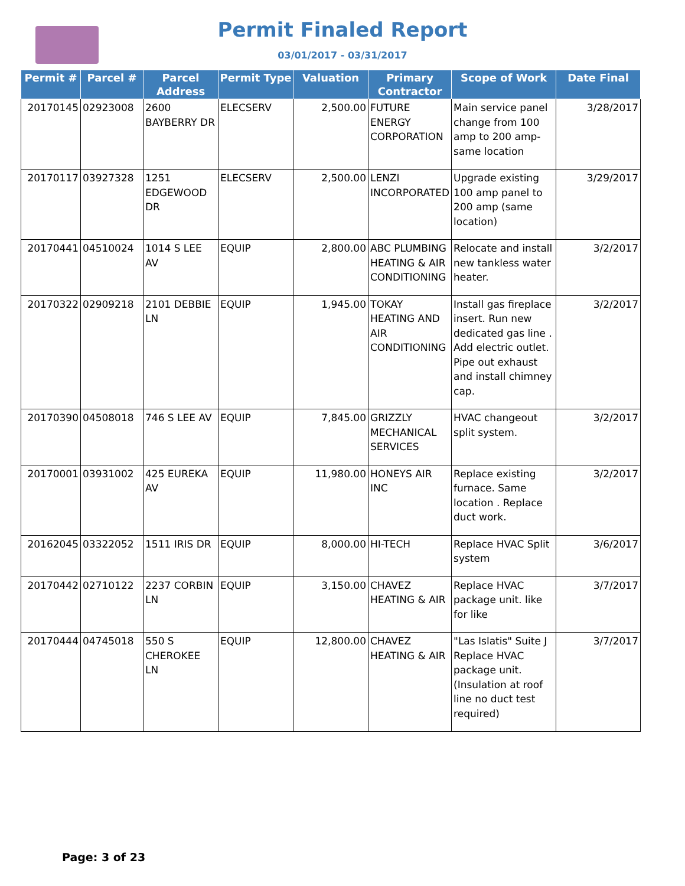Permit Finaled Report
03/01/2017 - 03/31/2017
| Permit # | Parcel # | Parcel Address | Permit Type | Valuation | Primary Contractor | Scope of Work | Date Final |
| --- | --- | --- | --- | --- | --- | --- | --- |
| 20170145 | 02923008 | 2600 BAYBERRY DR | ELECSERV | 2,500.00 | FUTURE ENERGY CORPORATION | Main service panel change from 100 amp to 200 amp- same location | 3/28/2017 |
| 20170117 | 03927328 | 1251 EDGEWOOD DR | ELECSERV | 2,500.00 | LENZI INCORPORATED | Upgrade existing 100 amp panel to 200 amp (same location) | 3/29/2017 |
| 20170441 | 04510024 | 1014 S LEE AV | EQUIP | 2,800.00 | ABC PLUMBING HEATING & AIR CONDITIONING | Relocate and install new tankless water heater. | 3/2/2017 |
| 20170322 | 02909218 | 2101 DEBBIE LN | EQUIP | 1,945.00 | TOKAY HEATING AND AIR CONDITIONING | Install gas fireplace insert. Run new dedicated gas line . Add electric outlet. Pipe out exhaust and install chimney cap. | 3/2/2017 |
| 20170390 | 04508018 | 746 S LEE AV | EQUIP | 7,845.00 | GRIZZLY MECHANICAL SERVICES | HVAC changeout split system. | 3/2/2017 |
| 20170001 | 03931002 | 425 EUREKA AV | EQUIP | 11,980.00 | HONEYS AIR INC | Replace existing furnace. Same location . Replace duct work. | 3/2/2017 |
| 20162045 | 03322052 | 1511 IRIS DR | EQUIP | 8,000.00 | HI-TECH | Replace HVAC Split system | 3/6/2017 |
| 20170442 | 02710122 | 2237 CORBIN LN | EQUIP | 3,150.00 | CHAVEZ HEATING & AIR | Replace HVAC package unit. like for like | 3/7/2017 |
| 20170444 | 04745018 | 550 S CHEROKEE LN | EQUIP | 12,800.00 | CHAVEZ HEATING & AIR | "Las Islatis" Suite J Replace HVAC package unit. (Insulation at roof line no duct test required) | 3/7/2017 |
Page: 3 of 23